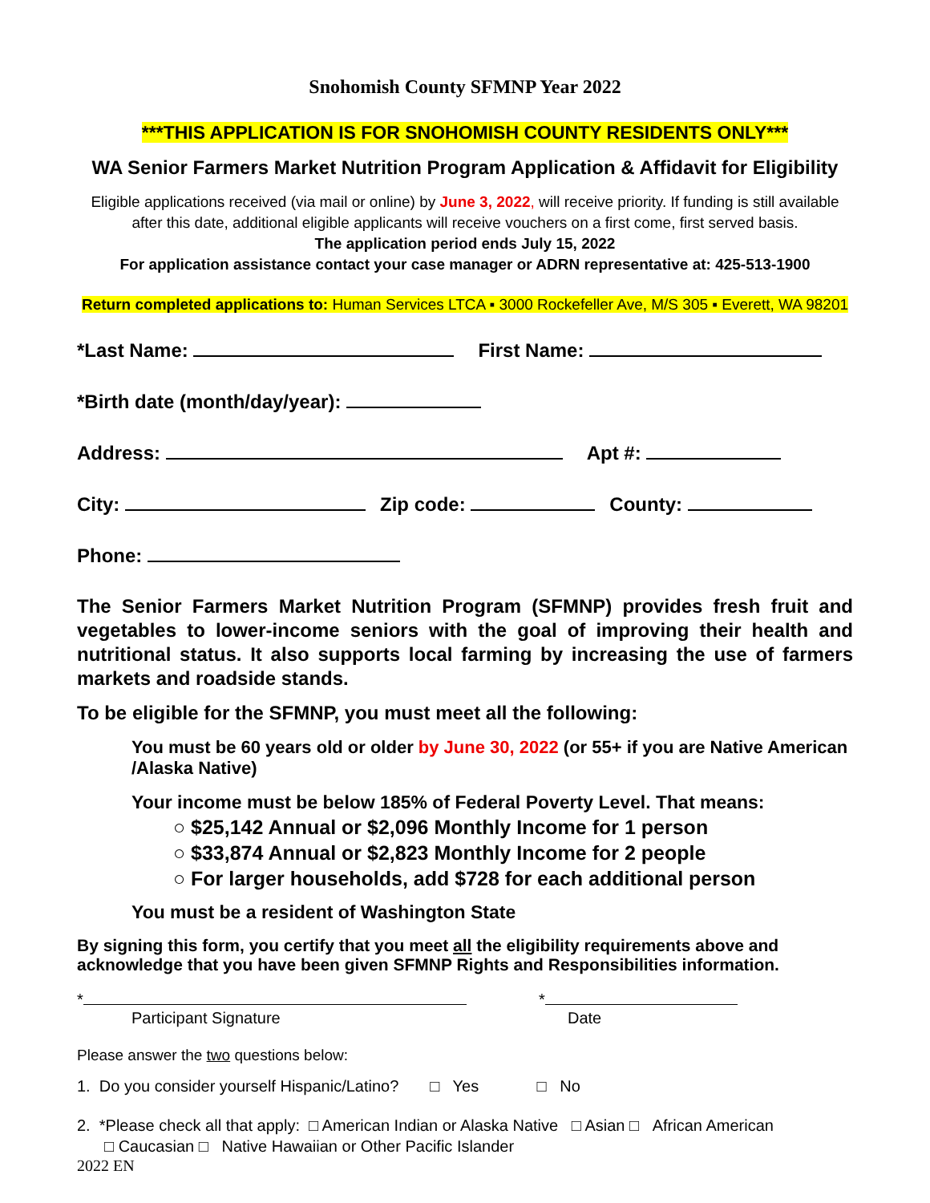Snohomish County SFMNP Year 2022
***THIS APPLICATION IS FOR SNOHOMISH COUNTY RESIDENTS ONLY***
WA Senior Farmers Market Nutrition Program Application & Affidavit for Eligibility
Eligible applications received (via mail or online) by June 3, 2022, will receive priority. If funding is still available after this date, additional eligible applicants will receive vouchers on a first come, first served basis.
The application period ends July 15, 2022
For application assistance contact your case manager or ADRN representative at: 425-513-1900
Return completed applications to: Human Services LTCA ▪ 3000 Rockefeller Ave, M/S 305 ▪ Everett, WA 98201
*Last Name: First Name:
*Birth date (month/day/year):
Address: Apt #:
City: Zip code: County:
Phone:
The Senior Farmers Market Nutrition Program (SFMNP) provides fresh fruit and vegetables to lower-income seniors with the goal of improving their health and nutritional status. It also supports local farming by increasing the use of farmers markets and roadside stands.
To be eligible for the SFMNP, you must meet all the following:
You must be 60 years old or older by June 30, 2022 (or 55+ if you are Native American /Alaska Native)
Your income must be below 185% of Federal Poverty Level. That means:
○ $25,142 Annual or $2,096 Monthly Income for 1 person
○ $33,874 Annual or $2,823 Monthly Income for 2 people
○ For larger households, add $728 for each additional person
You must be a resident of Washington State
By signing this form, you certify that you meet all the eligibility requirements above and acknowledge that you have been given SFMNP Rights and Responsibilities information.
*
Participant Signature
*
Date
Please answer the two questions below:
1. Do you consider yourself Hispanic/Latino? □ Yes □ No
2. *Please check all that apply: □ American Indian or Alaska Native □ Asian □ African American
□ Caucasian □ Native Hawaiian or Other Pacific Islander
2022 EN